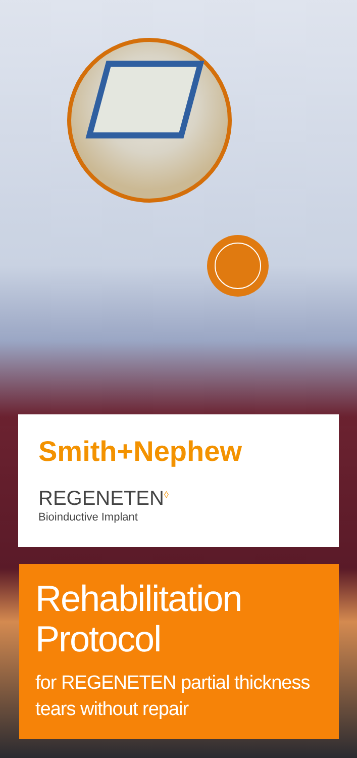Smith+Nephew
REGENETEN<sup>◊</sup>
Bioinductive Implant
Rehabilitation
Protocol
for REGENETEN partial thickness
tears without repair